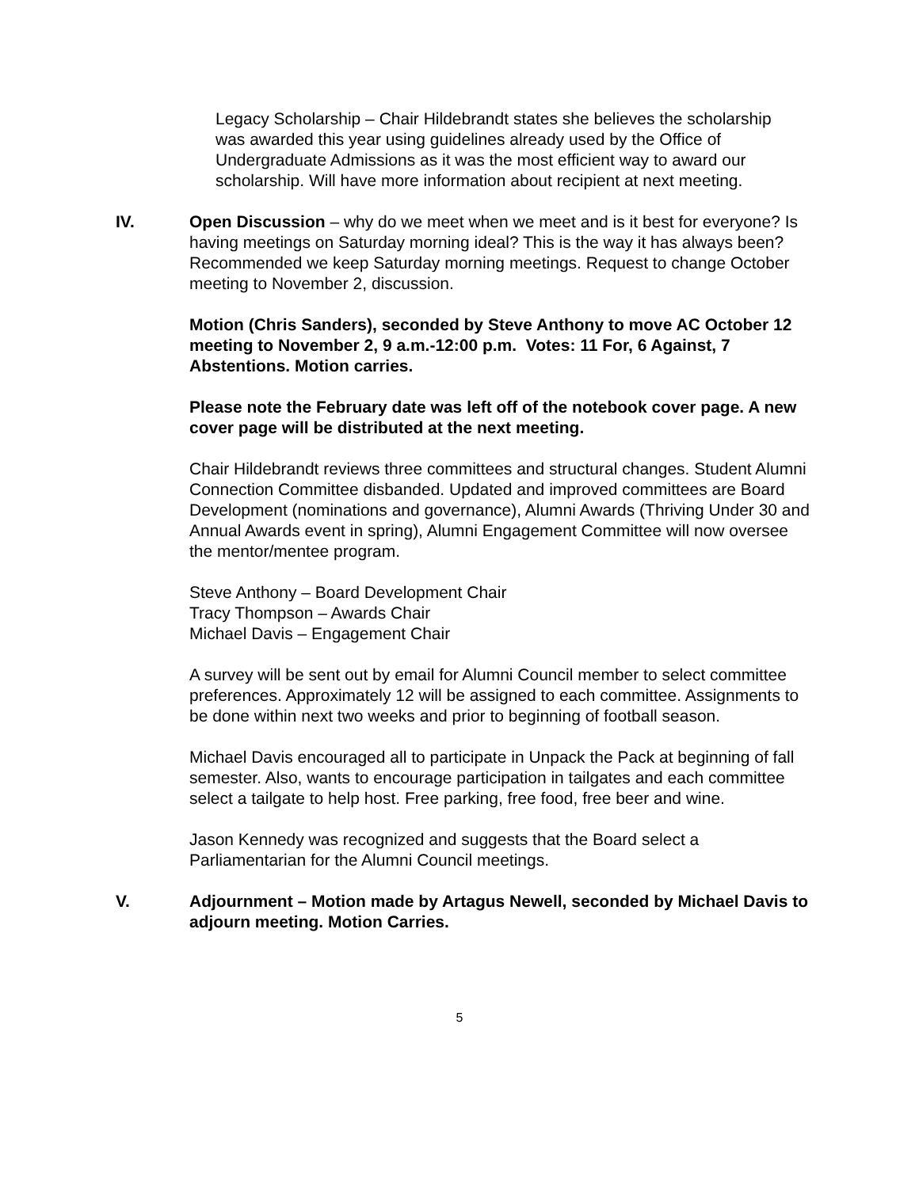Legacy Scholarship – Chair Hildebrandt states she believes the scholarship was awarded this year using guidelines already used by the Office of Undergraduate Admissions as it was the most efficient way to award our scholarship. Will have more information about recipient at next meeting.
IV. Open Discussion – why do we meet when we meet and is it best for everyone? Is having meetings on Saturday morning ideal? This is the way it has always been? Recommended we keep Saturday morning meetings. Request to change October meeting to November 2, discussion.
Motion (Chris Sanders), seconded by Steve Anthony to move AC October 12 meeting to November 2, 9 a.m.-12:00 p.m. Votes: 11 For, 6 Against, 7 Abstentions. Motion carries.
Please note the February date was left off of the notebook cover page. A new cover page will be distributed at the next meeting.
Chair Hildebrandt reviews three committees and structural changes. Student Alumni Connection Committee disbanded. Updated and improved committees are Board Development (nominations and governance), Alumni Awards (Thriving Under 30 and Annual Awards event in spring), Alumni Engagement Committee will now oversee the mentor/mentee program.
Steve Anthony – Board Development Chair
Tracy Thompson – Awards Chair
Michael Davis – Engagement Chair
A survey will be sent out by email for Alumni Council member to select committee preferences. Approximately 12 will be assigned to each committee. Assignments to be done within next two weeks and prior to beginning of football season.
Michael Davis encouraged all to participate in Unpack the Pack at beginning of fall semester. Also, wants to encourage participation in tailgates and each committee select a tailgate to help host. Free parking, free food, free beer and wine.
Jason Kennedy was recognized and suggests that the Board select a Parliamentarian for the Alumni Council meetings.
V. Adjournment – Motion made by Artagus Newell, seconded by Michael Davis to adjourn meeting. Motion Carries.
5